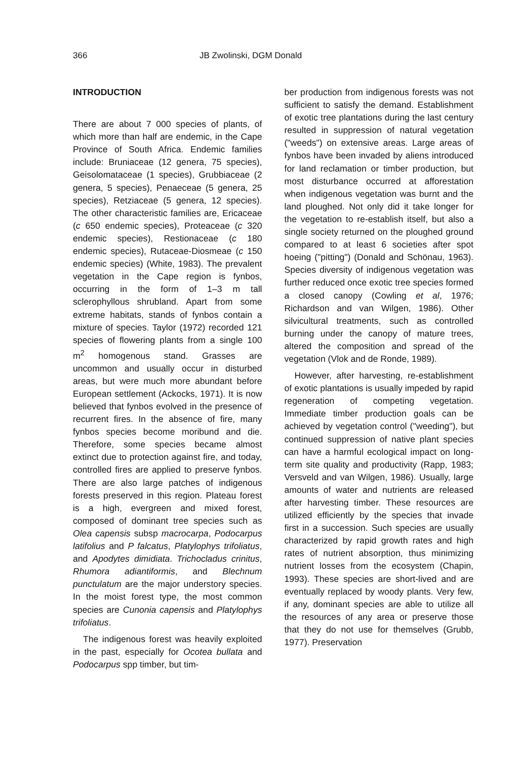366 JB Zwolinski, DGM Donald
INTRODUCTION
There are about 7 000 species of plants, of which more than half are endemic, in the Cape Province of South Africa. Endemic families include: Bruniaceae (12 genera, 75 species), Geisolomataceae (1 species), Grubbiaceae (2 genera, 5 species), Penaeceae (5 genera, 25 species), Retziaceae (5 genera, 12 species). The other characteristic families are, Ericaceae (c 650 endemic species), Proteaceae (c 320 endemic species), Restionaceae (c 180 endemic species), Rutaceae-Diosmeae (c 150 endemic species) (White, 1983). The prevalent vegetation in the Cape region is fynbos, occurring in the form of 1–3 m tall sclerophyllous shrubland. Apart from some extreme habitats, stands of fynbos contain a mixture of species. Taylor (1972) recorded 121 species of flowering plants from a single 100 m<sup>2</sup> homogenous stand. Grasses are uncommon and usually occur in disturbed areas, but were much more abundant before European settlement (Ackocks, 1971). It is now believed that fynbos evolved in the presence of recurrent fires. In the absence of fire, many fynbos species become moribund and die. Therefore, some species became almost extinct due to protection against fire, and today, controlled fires are applied to preserve fynbos. There are also large patches of indigenous forests preserved in this region. Plateau forest is a high, evergreen and mixed forest, composed of dominant tree species such as Olea capensis subsp macrocarpa, Podocarpus latifolius and P falcatus, Platylophys trifoliatus, and Apodytes dimidiata. Trichocladus crinitus, Rhumora adiantiformis, and Blechnum punctulatum are the major understory species. In the moist forest type, the most common species are Cunonia capensis and Platylophys trifoliatus.
The indigenous forest was heavily exploited in the past, especially for Ocotea bullata and Podocarpus spp timber, but tim-
ber production from indigenous forests was not sufficient to satisfy the demand. Establishment of exotic tree plantations during the last century resulted in suppression of natural vegetation ("weeds") on extensive areas. Large areas of fynbos have been invaded by aliens introduced for land reclamation or timber production, but most disturbance occurred at afforestation when indigenous vegetation was burnt and the land ploughed. Not only did it take longer for the vegetation to re-establish itself, but also a single society returned on the ploughed ground compared to at least 6 societies after spot hoeing ("pitting") (Donald and Schönau, 1963). Species diversity of indigenous vegetation was further reduced once exotic tree species formed a closed canopy (Cowling et al, 1976; Richardson and van Wilgen, 1986). Other silvicultural treatments, such as controlled burning under the canopy of mature trees, altered the composition and spread of the vegetation (Vlok and de Ronde, 1989).
However, after harvesting, re-establishment of exotic plantations is usually impeded by rapid regeneration of competing vegetation. Immediate timber production goals can be achieved by vegetation control ("weeding"), but continued suppression of native plant species can have a harmful ecological impact on long-term site quality and productivity (Rapp, 1983; Versveld and van Wilgen, 1986). Usually, large amounts of water and nutrients are released after harvesting timber. These resources are utilized efficiently by the species that invade first in a succession. Such species are usually characterized by rapid growth rates and high rates of nutrient absorption, thus minimizing nutrient losses from the ecosystem (Chapin, 1993). These species are short-lived and are eventually replaced by woody plants. Very few, if any, dominant species are able to utilize all the resources of any area or preserve those that they do not use for themselves (Grubb, 1977). Preservation